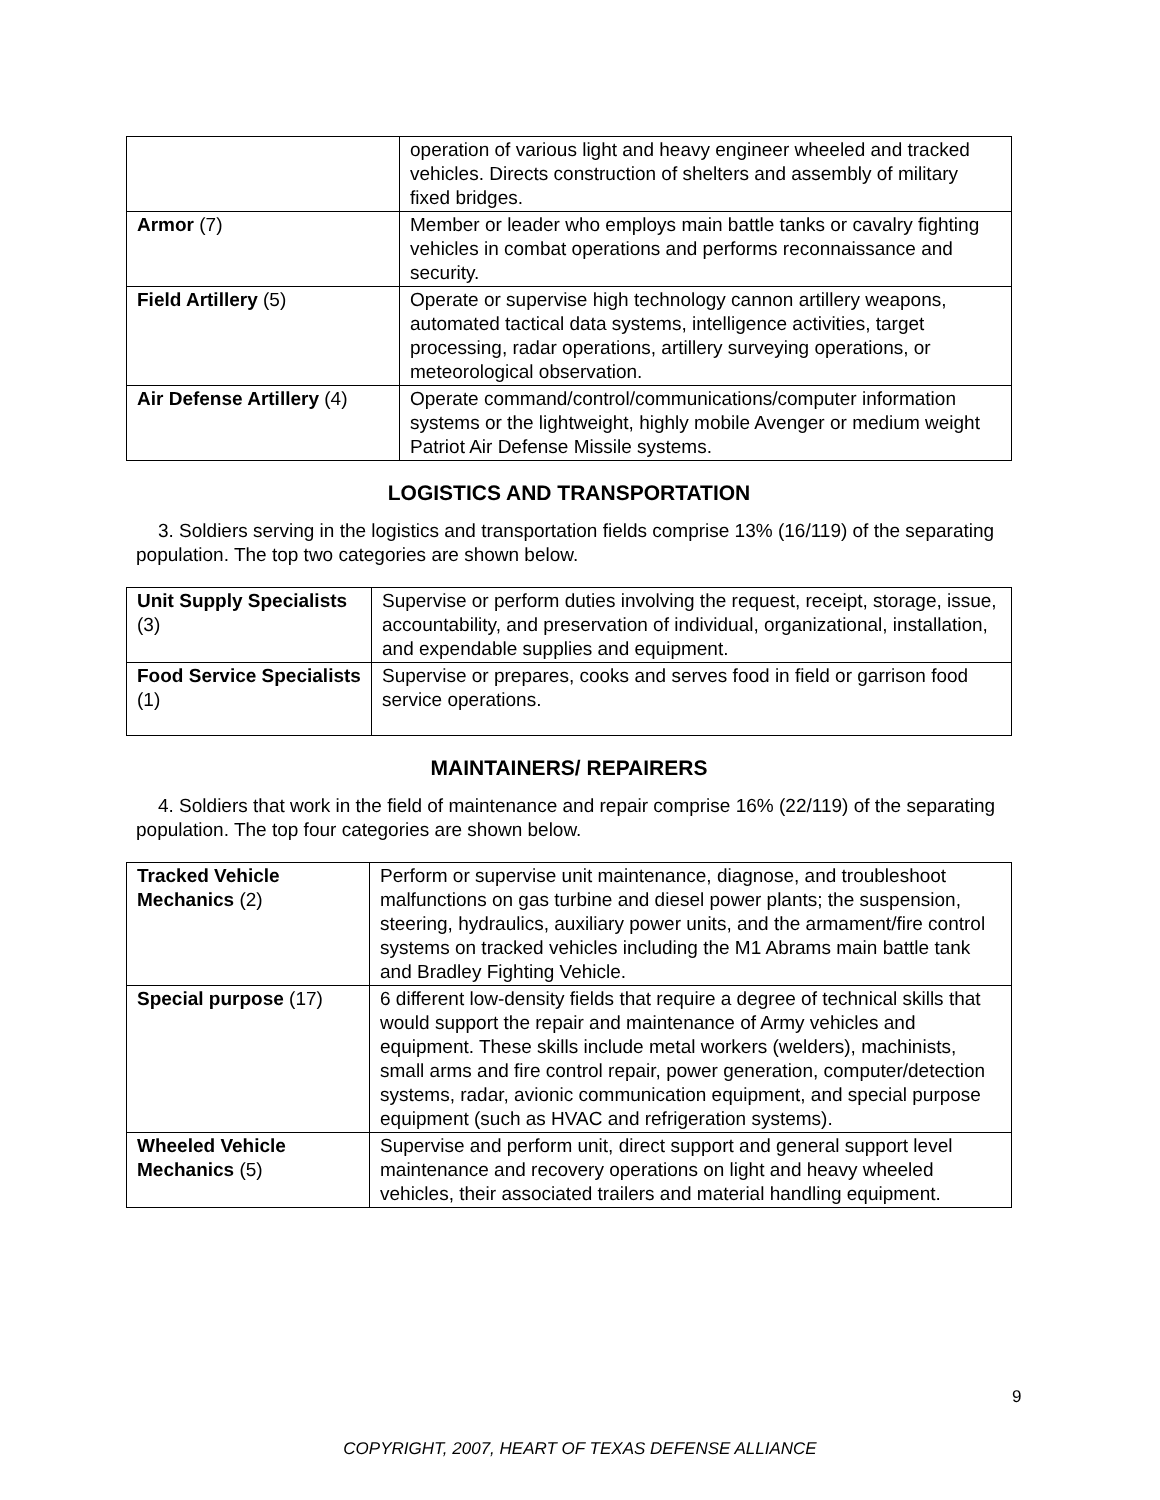| | operation of various light and heavy engineer wheeled and tracked vehicles. Directs construction of shelters and assembly of military fixed bridges. |
| Armor (7) | Member or leader who employs main battle tanks or cavalry fighting vehicles in combat operations and performs reconnaissance and security. |
| Field Artillery (5) | Operate or supervise high technology cannon artillery weapons, automated tactical data systems, intelligence activities, target processing, radar operations, artillery surveying operations, or meteorological observation. |
| Air Defense Artillery (4) | Operate command/control/communications/computer information systems or the lightweight, highly mobile Avenger or medium weight Patriot Air Defense Missile systems. |
LOGISTICS AND TRANSPORTATION
3. Soldiers serving in the logistics and transportation fields comprise 13% (16/119) of the separating population. The top two categories are shown below.
| Unit Supply Specialists (3) | Supervise or perform duties involving the request, receipt, storage, issue, accountability, and preservation of individual, organizational, installation, and expendable supplies and equipment. |
| Food Service Specialists (1) | Supervise or prepares, cooks and serves food in field or garrison food service operations. |
MAINTAINERS/ REPAIRERS
4. Soldiers that work in the field of maintenance and repair comprise 16% (22/119) of the separating population. The top four categories are shown below.
| Tracked Vehicle Mechanics (2) | Perform or supervise unit maintenance, diagnose, and troubleshoot malfunctions on gas turbine and diesel power plants; the suspension, steering, hydraulics, auxiliary power units, and the armament/fire control systems on tracked vehicles including the M1 Abrams main battle tank and Bradley Fighting Vehicle. |
| Special purpose (17) | 6 different low-density fields that require a degree of technical skills that would support the repair and maintenance of Army vehicles and equipment. These skills include metal workers (welders), machinists, small arms and fire control repair, power generation, computer/detection systems, radar, avionic communication equipment, and special purpose equipment (such as HVAC and refrigeration systems). |
| Wheeled Vehicle Mechanics (5) | Supervise and perform unit, direct support and general support level maintenance and recovery operations on light and heavy wheeled vehicles, their associated trailers and material handling equipment. |
9
COPYRIGHT, 2007, HEART OF TEXAS DEFENSE ALLIANCE